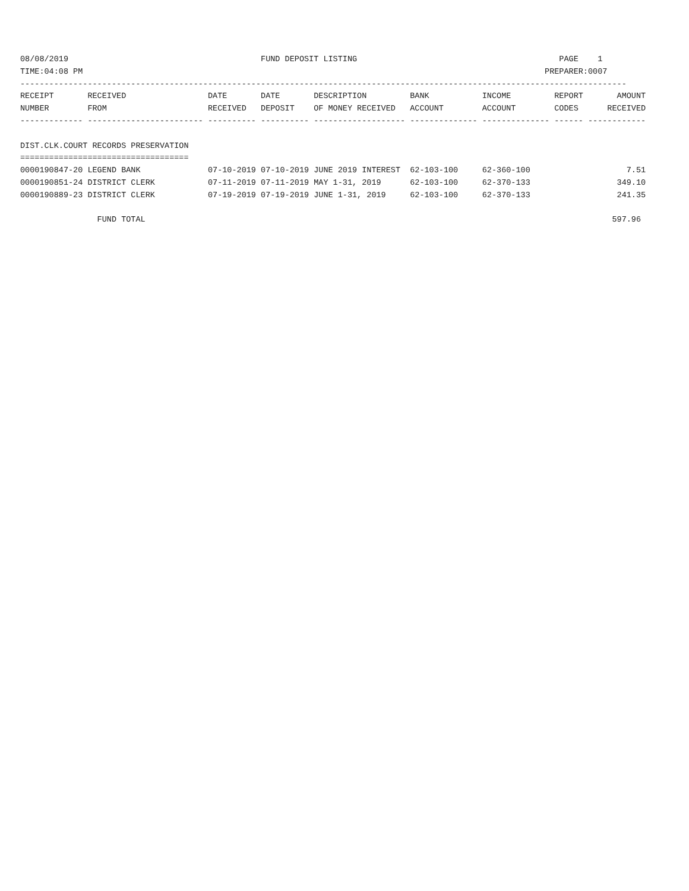08/08/2019                                        FUND DEPOSIT LISTING                                          PAGE    1
TIME:04:08 PM                                                                                                PREPARER:0007
------------------------------------------------------------------------------------------------------------------------------
RECEIPT       RECEIVED                 DATE       DATE       DESCRIPTION         BANK           INCOME         REPORT       AMOUNT
NUMBER        FROM                     RECEIVED   DEPOSIT    OF MONEY RECEIVED   ACCOUNT        ACCOUNT        CODES      RECEIVED
------------- ------------------------ ---------- ---------- ------------------- -------------- -------------- ------ ------------

DIST.CLK.COURT RECORDS PRESERVATION
===================================
0000190847-20 LEGEND BANK              07-10-2019 07-10-2019 JUNE 2019 INTEREST  62-103-100     62-360-100                    7.51
0000190851-24 DISTRICT CLERK           07-11-2019 07-11-2019 MAY 1-31, 2019      62-103-100     62-370-133                  349.10
0000190889-23 DISTRICT CLERK           07-19-2019 07-19-2019 JUNE 1-31, 2019     62-103-100     62-370-133                  241.35

                FUND TOTAL                                                                                                 597.96